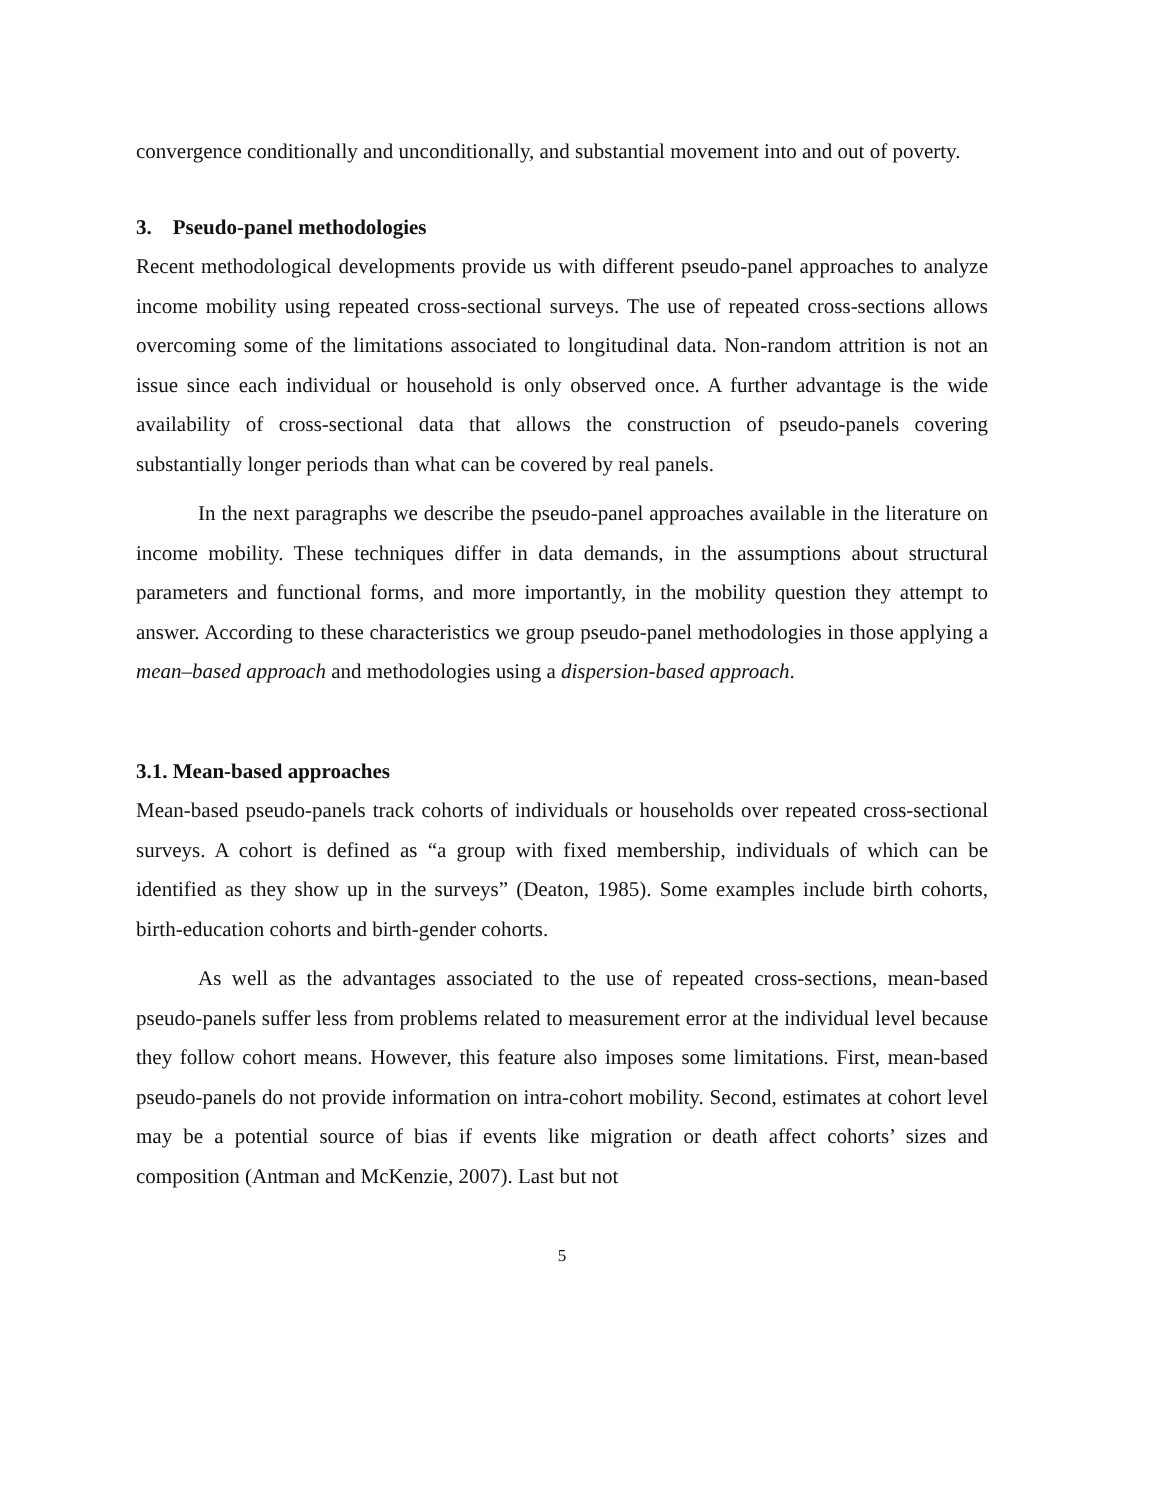convergence conditionally and unconditionally, and substantial movement into and out of poverty.
3. Pseudo-panel methodologies
Recent methodological developments provide us with different pseudo-panel approaches to analyze income mobility using repeated cross-sectional surveys. The use of repeated cross-sections allows overcoming some of the limitations associated to longitudinal data. Non-random attrition is not an issue since each individual or household is only observed once. A further advantage is the wide availability of cross-sectional data that allows the construction of pseudo-panels covering substantially longer periods than what can be covered by real panels.
In the next paragraphs we describe the pseudo-panel approaches available in the literature on income mobility. These techniques differ in data demands, in the assumptions about structural parameters and functional forms, and more importantly, in the mobility question they attempt to answer. According to these characteristics we group pseudo-panel methodologies in those applying a mean–based approach and methodologies using a dispersion-based approach.
3.1. Mean-based approaches
Mean-based pseudo-panels track cohorts of individuals or households over repeated cross-sectional surveys. A cohort is defined as “a group with fixed membership, individuals of which can be identified as they show up in the surveys” (Deaton, 1985). Some examples include birth cohorts, birth-education cohorts and birth-gender cohorts.
As well as the advantages associated to the use of repeated cross-sections, mean-based pseudo-panels suffer less from problems related to measurement error at the individual level because they follow cohort means. However, this feature also imposes some limitations. First, mean-based pseudo-panels do not provide information on intra-cohort mobility. Second, estimates at cohort level may be a potential source of bias if events like migration or death affect cohorts’ sizes and composition (Antman and McKenzie, 2007). Last but not
5